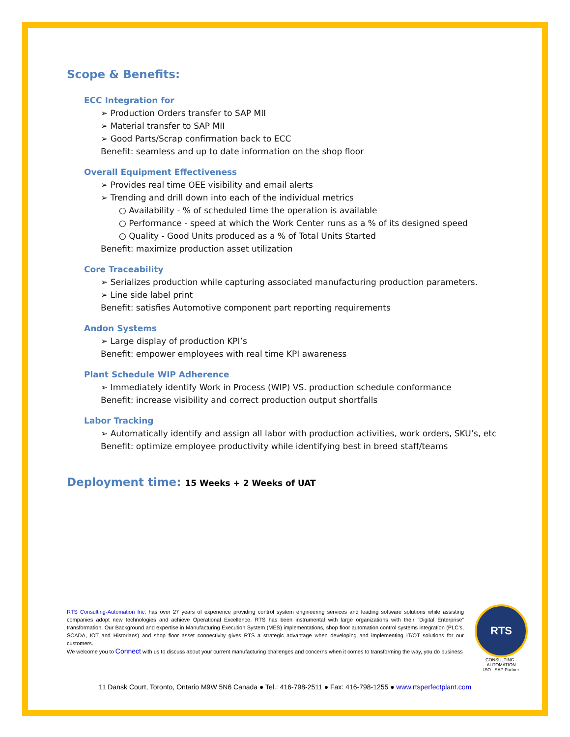Scope & Benefits:
ECC Integration for
➢ Production Orders transfer to SAP MII
➢ Material transfer to SAP MII
➢ Good Parts/Scrap confirmation back to ECC
Benefit: seamless and up to date information on the shop floor
Overall Equipment Effectiveness
➢ Provides real time OEE visibility and email alerts
➢ Trending and drill down into each of the individual metrics
○ Availability - % of scheduled time the operation is available
○ Performance - speed at which the Work Center runs as a % of its designed speed
○ Quality - Good Units produced as a % of Total Units Started
Benefit: maximize production asset utilization
Core Traceability
➢ Serializes production while capturing associated manufacturing production parameters.
➢ Line side label print
Benefit: satisfies Automotive component part reporting requirements
Andon Systems
➢ Large display of production KPI’s
Benefit: empower employees with real time KPI awareness
Plant Schedule WIP Adherence
➢ Immediately identify Work in Process (WIP) VS. production schedule conformance
Benefit: increase visibility and correct production output shortfalls
Labor Tracking
➢ Automatically identify and assign all labor with production activities, work orders, SKU’s, etc
Benefit: optimize employee productivity while identifying best in breed staff/teams
Deployment time: 15 Weeks + 2 Weeks of UAT
RTS Consulting-Automation Inc. has over 27 years of experience providing control system engineering services and leading software solutions while assisting companies adopt new technologies and achieve Operational Excellence. RTS has been instrumental with large organizations with their “Digital Enterprise” transformation. Our Background and expertise in Manufacturing Execution System (MES) implementations, shop floor automation control systems integration (PLC’s, SCADA, IOT and Historians) and shop floor asset connectivity gives RTS a strategic advantage when developing and implementing IT/OT solutions for our customers.
We welcome you to Connect with us to discuss about your current manufacturing challenges and concerns when it comes to transforming the way, you do business
RTS
CONSULTING - AUTOMATION
ISO SAP Partner
11 Dansk Court, Toronto, Ontario M9W 5N6 Canada ● Tel.: 416-798-2511 ● Fax: 416-798-1255 ● www.rtsperfectplant.com